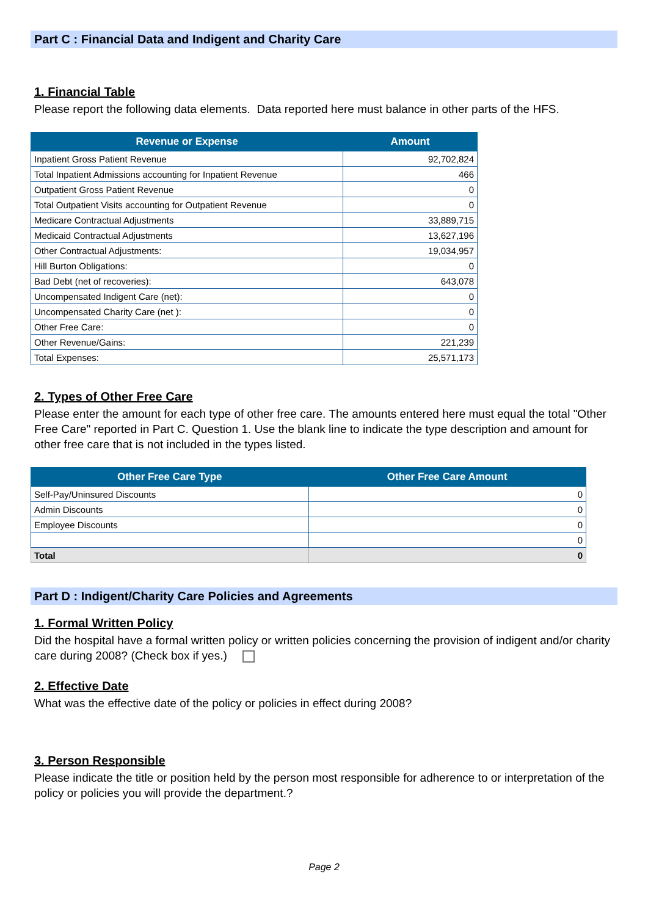Part C : Financial Data and Indigent and Charity Care
1. Financial Table
Please report the following data elements. Data reported here must balance in other parts of the HFS.
| Revenue or Expense | Amount |
| --- | --- |
| Inpatient Gross Patient Revenue | 92,702,824 |
| Total Inpatient Admissions accounting for Inpatient Revenue | 466 |
| Outpatient Gross Patient Revenue | 0 |
| Total Outpatient Visits accounting for Outpatient Revenue | 0 |
| Medicare Contractual Adjustments | 33,889,715 |
| Medicaid Contractual Adjustments | 13,627,196 |
| Other Contractual Adjustments: | 19,034,957 |
| Hill Burton Obligations: | 0 |
| Bad Debt (net of recoveries): | 643,078 |
| Uncompensated Indigent Care (net): | 0 |
| Uncompensated Charity Care (net ): | 0 |
| Other Free Care: | 0 |
| Other Revenue/Gains: | 221,239 |
| Total Expenses: | 25,571,173 |
2. Types of Other Free Care
Please enter the amount for each type of other free care. The amounts entered here must equal the total "Other Free Care" reported in Part C. Question 1. Use the blank line to indicate the type description and amount for other free care that is not included in the types listed.
| Other Free Care Type | Other Free Care Amount |
| --- | --- |
| Self-Pay/Uninsured Discounts | 0 |
| Admin Discounts | 0 |
| Employee Discounts | 0 |
| | 0 |
| Total | 0 |
Part D : Indigent/Charity Care Policies and Agreements
1. Formal Written Policy
Did the hospital have a formal written policy or written policies concerning the provision of indigent and/or charity care during 2008? (Check box if yes.)
2. Effective Date
What was the effective date of the policy or policies in effect during 2008?
3. Person Responsible
Please indicate the title or position held by the person most responsible for adherence to or interpretation of the policy or policies you will provide the department.?
Page 2